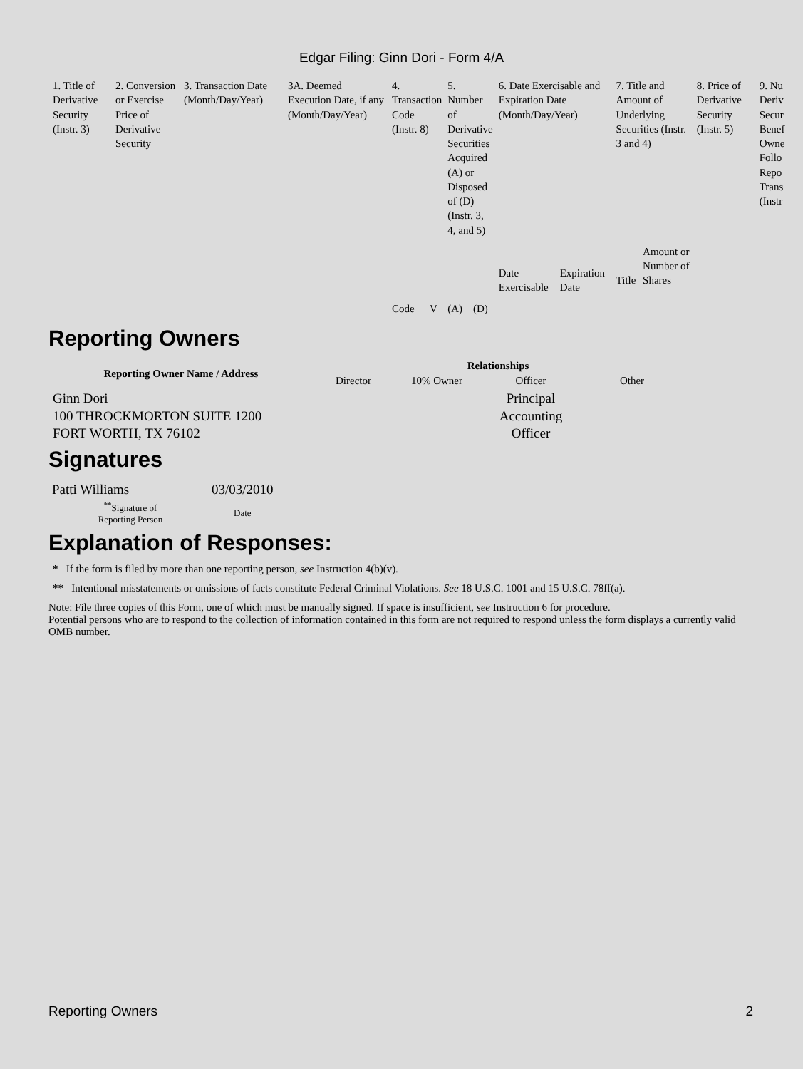Edgar Filing: Ginn Dori - Form 4/A
| 1. Title of Derivative Security (Instr. 3) | 2. Conversion or Exercise Price of Derivative Security | 3. Transaction Date (Month/Day/Year) | 3A. Deemed Execution Date, if any (Month/Day/Year) | 4. Transaction Code (Instr. 8) | | 5. Number of Derivative Securities Acquired (A) or Disposed of (D) (Instr. 3, 4, and 5) | | 6. Date Exercisable and Expiration Date (Month/Day/Year) | | 7. Title and Amount of Underlying Securities (Instr. 3 and 4) | | 8. Price of Derivative Security (Instr. 5) | 9. Nu Deriv Secur Benef Owne Follo Repo Trans (Instr |
| | | | | Code | V | (A) | (D) | Date Exercisable | Expiration Date | Title | Amount or Number of Shares | | |
Reporting Owners
| Reporting Owner Name / Address | Relationships | | | |
| --- | --- | --- | --- | --- |
| | Director | 10% Owner | Officer | Other |
| Ginn Dori 100 THROCKMORTON SUITE 1200 FORT WORTH, TX 76102 | | | Principal Accounting Officer | |
Signatures
| Patti Williams | 03/03/2010 |
| <sup>**</sup> Signature of Reporting Person | Date |
Explanation of Responses:
* If the form is filed by more than one reporting person, see Instruction 4(b)(v).
** Intentional misstatements or omissions of facts constitute Federal Criminal Violations. See 18 U.S.C. 1001 and 15 U.S.C. 78ff(a).
Note: File three copies of this Form, one of which must be manually signed. If space is insufficient, see Instruction 6 for procedure.
Potential persons who are to respond to the collection of information contained in this form are not required to respond unless the form displays a currently valid OMB number.
Reporting Owners 2